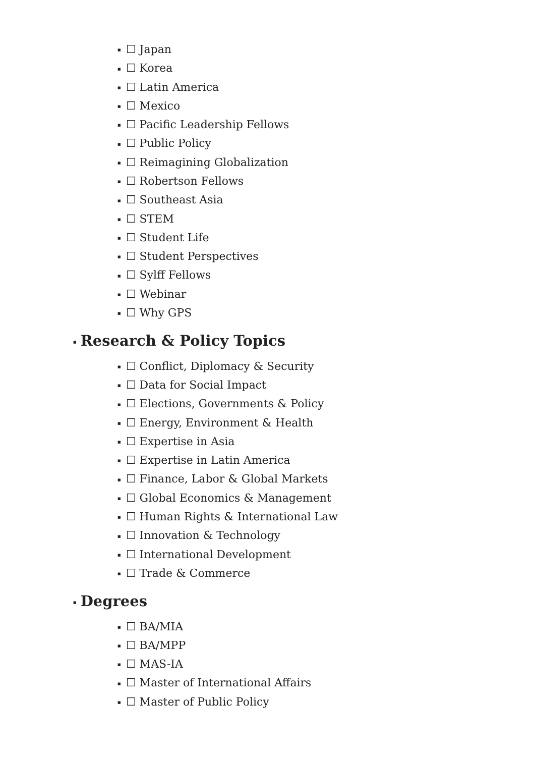■ ☐ Japan
■ ☐ Korea
■ ☐ Latin America
■ ☐ Mexico
■ ☐ Pacific Leadership Fellows
■ ☐ Public Policy
■ ☐ Reimagining Globalization
■ ☐ Robertson Fellows
■ ☐ Southeast Asia
■ ☐ STEM
■ ☐ Student Life
■ ☐ Student Perspectives
■ ☐ Sylff Fellows
■ ☐ Webinar
■ ☐ Why GPS
■ Research & Policy Topics
■ ☐ Conflict, Diplomacy & Security
■ ☐ Data for Social Impact
■ ☐ Elections, Governments & Policy
■ ☐ Energy, Environment & Health
■ ☐ Expertise in Asia
■ ☐ Expertise in Latin America
■ ☐ Finance, Labor & Global Markets
■ ☐ Global Economics & Management
■ ☐ Human Rights & International Law
■ ☐ Innovation & Technology
■ ☐ International Development
■ ☐ Trade & Commerce
■ Degrees
■ ☐ BA/MIA
■ ☐ BA/MPP
■ ☐ MAS-IA
■ ☐ Master of International Affairs
■ ☐ Master of Public Policy